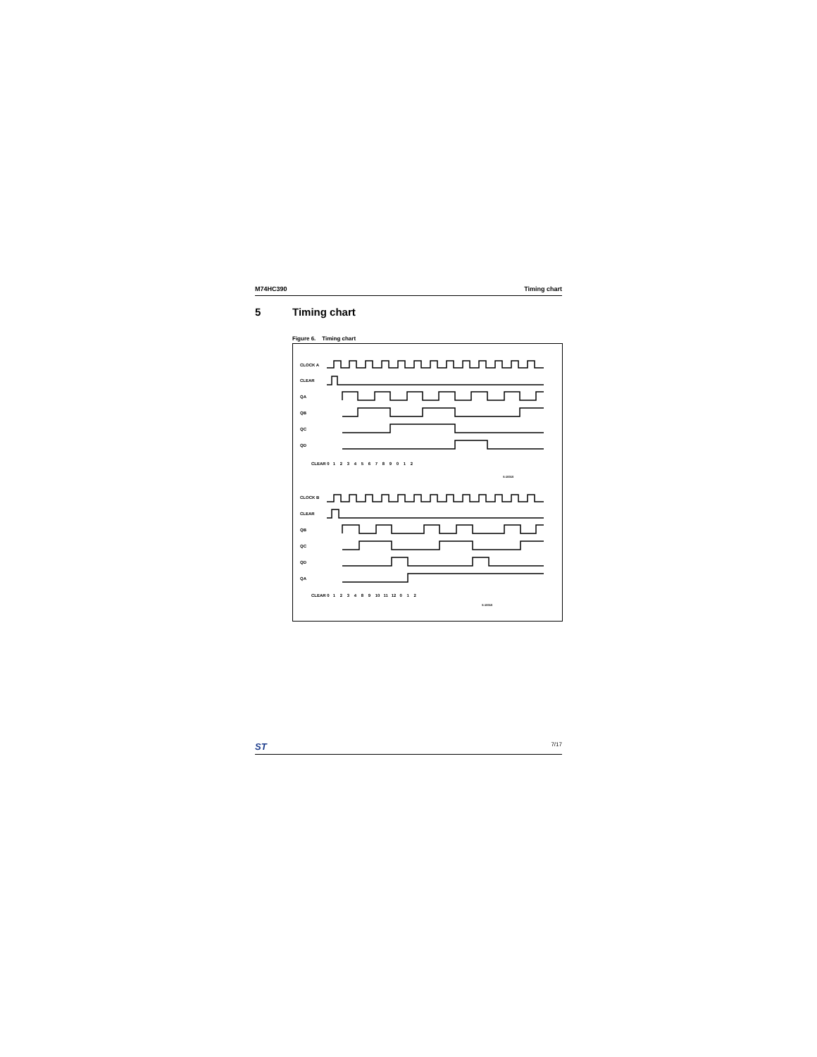M74HC390 Timing chart
5 Timing chart
Figure 6. Timing chart
CLOCK A
CLEAR
QA
QB
QC
QD
CLEAR 0 1 2 3 4 5 6 7 8 9 0 1 2
S-10010
CLOCK B
CLEAR
QB
QC
QD
QA
CLEAR 0 1 2 3 4 8 9 10 11 12 0 1 2
S-10010
ST 7/17